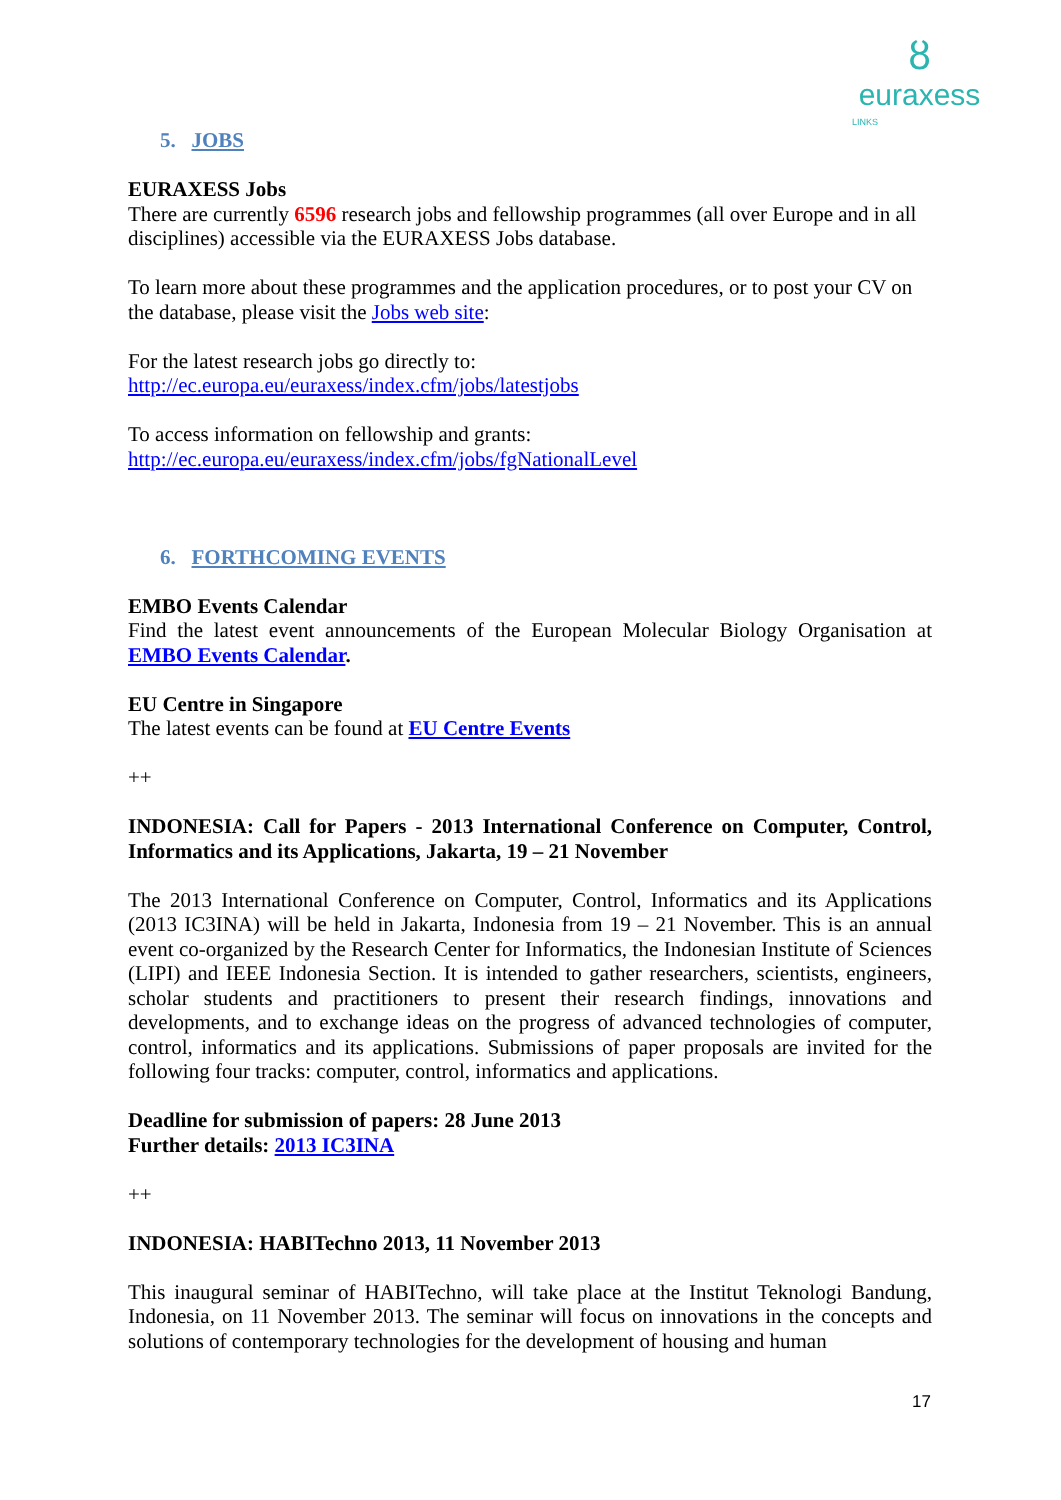ȣ
euraxess
LINKS
5. JOBS
EURAXESS Jobs
There are currently 6596 research jobs and fellowship programmes (all over Europe and in all disciplines) accessible via the EURAXESS Jobs database.
To learn more about these programmes and the application procedures, or to post your CV on the database, please visit the Jobs web site:
For the latest research jobs go directly to:
http://ec.europa.eu/euraxess/index.cfm/jobs/latestjobs
To access information on fellowship and grants:
http://ec.europa.eu/euraxess/index.cfm/jobs/fgNationalLevel
6. FORTHCOMING EVENTS
EMBO Events Calendar
Find the latest event announcements of the European Molecular Biology Organisation at EMBO Events Calendar.
EU Centre in Singapore
The latest events can be found at EU Centre Events
++
INDONESIA: Call for Papers - 2013 International Conference on Computer, Control, Informatics and its Applications, Jakarta, 19 – 21 November
The 2013 International Conference on Computer, Control, Informatics and its Applications (2013 IC3INA) will be held in Jakarta, Indonesia from 19 – 21 November. This is an annual event co-organized by the Research Center for Informatics, the Indonesian Institute of Sciences (LIPI) and IEEE Indonesia Section. It is intended to gather researchers, scientists, engineers, scholar students and practitioners to present their research findings, innovations and developments, and to exchange ideas on the progress of advanced technologies of computer, control, informatics and its applications. Submissions of paper proposals are invited for the following four tracks: computer, control, informatics and applications.
Deadline for submission of papers: 28 June 2013
Further details: 2013 IC3INA
++
INDONESIA: HABITechno 2013, 11 November 2013
This inaugural seminar of HABITechno, will take place at the Institut Teknologi Bandung, Indonesia, on 11 November 2013. The seminar will focus on innovations in the concepts and solutions of contemporary technologies for the development of housing and human
17